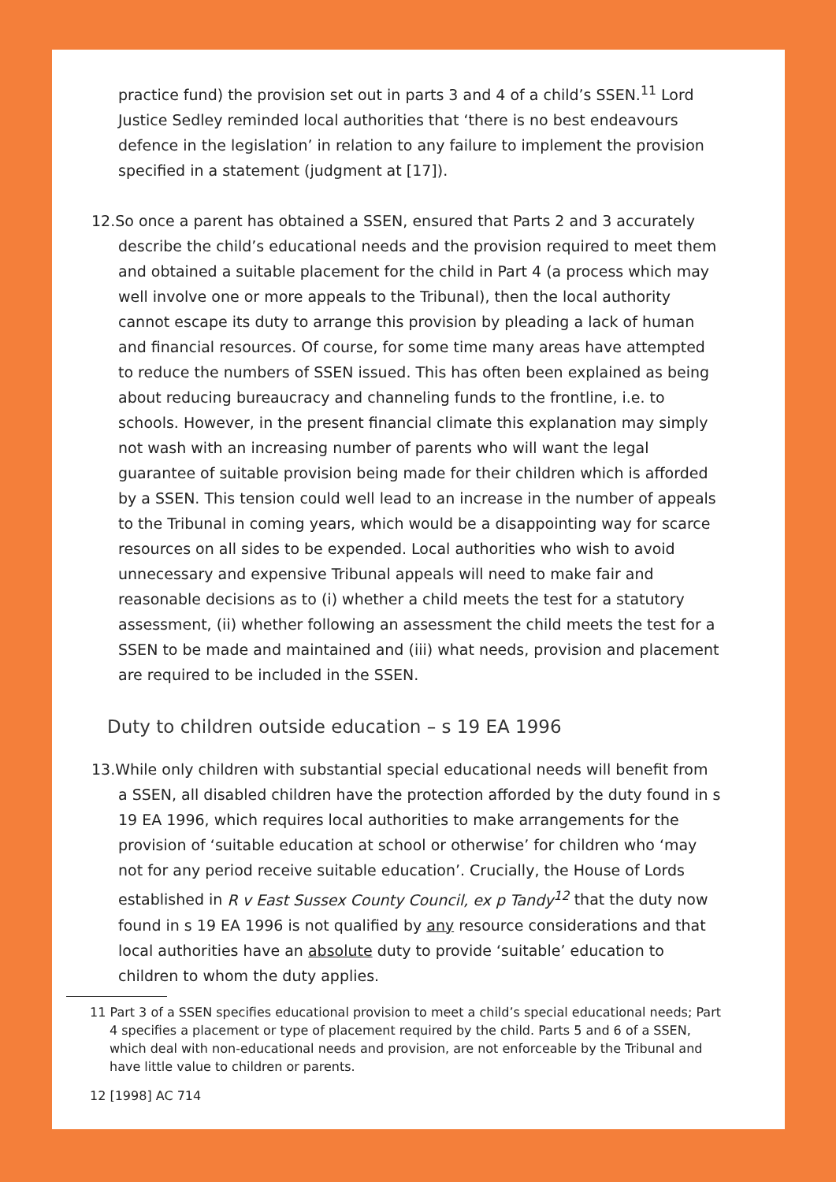practice fund) the provision set out in parts 3 and 4 of a child’s SSEN.<sup>11</sup> Lord Justice Sedley reminded local authorities that ‘there is no best endeavours defence in the legislation’ in relation to any failure to implement the provision specified in a statement (judgment at [17]).
12. So once a parent has obtained a SSEN, ensured that Parts 2 and 3 accurately describe the child’s educational needs and the provision required to meet them and obtained a suitable placement for the child in Part 4 (a process which may well involve one or more appeals to the Tribunal), then the local authority cannot escape its duty to arrange this provision by pleading a lack of human and financial resources. Of course, for some time many areas have attempted to reduce the numbers of SSEN issued. This has often been explained as being about reducing bureaucracy and channeling funds to the frontline, i.e. to schools. However, in the present financial climate this explanation may simply not wash with an increasing number of parents who will want the legal guarantee of suitable provision being made for their children which is afforded by a SSEN. This tension could well lead to an increase in the number of appeals to the Tribunal in coming years, which would be a disappointing way for scarce resources on all sides to be expended. Local authorities who wish to avoid unnecessary and expensive Tribunal appeals will need to make fair and reasonable decisions as to (i) whether a child meets the test for a statutory assessment, (ii) whether following an assessment the child meets the test for a SSEN to be made and maintained and (iii) what needs, provision and placement are required to be included in the SSEN.
Duty to children outside education – s 19 EA 1996
13. While only children with substantial special educational needs will benefit from a SSEN, all disabled children have the protection afforded by the duty found in s 19 EA 1996, which requires local authorities to make arrangements for the provision of ‘suitable education at school or otherwise’ for children who ‘may not for any period receive suitable education’. Crucially, the House of Lords established in R v East Sussex County Council, ex p Tandy<sup>12</sup> that the duty now found in s 19 EA 1996 is not qualified by any resource considerations and that local authorities have an absolute duty to provide ‘suitable’ education to children to whom the duty applies.
11 Part 3 of a SSEN specifies educational provision to meet a child’s special educational needs; Part 4 specifies a placement or type of placement required by the child. Parts 5 and 6 of a SSEN, which deal with non-educational needs and provision, are not enforceable by the Tribunal and have little value to children or parents.
12 [1998] AC 714